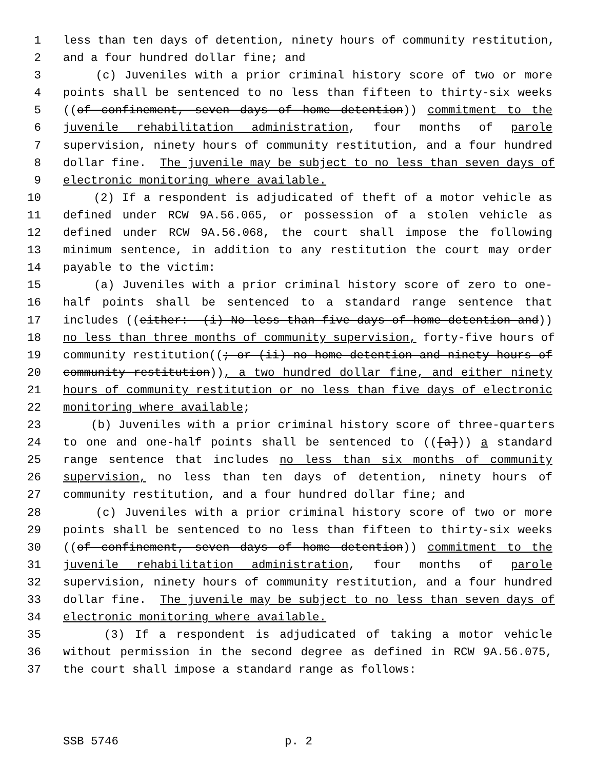1 less than ten days of detention, ninety hours of community restitution,
2 and a four hundred dollar fine; and
3 (c) Juveniles with a prior criminal history score of two or more
4 points shall be sentenced to no less than fifteen to thirty-six weeks
5 ((of confinement, seven days of home detention)) commitment to the
6 juvenile rehabilitation administration, four months of parole
7 supervision, ninety hours of community restitution, and a four hundred
8 dollar fine. The juvenile may be subject to no less than seven days of
9 electronic monitoring where available.
10 (2) If a respondent is adjudicated of theft of a motor vehicle as
11 defined under RCW 9A.56.065, or possession of a stolen vehicle as
12 defined under RCW 9A.56.068, the court shall impose the following
13 minimum sentence, in addition to any restitution the court may order
14 payable to the victim:
15 (a) Juveniles with a prior criminal history score of zero to one-
16 half points shall be sentenced to a standard range sentence that
17 includes ((either: (i) No less than five days of home detention and))
18 no less than three months of community supervision, forty-five hours of
19 community restitution((; or (ii) no home detention and ninety hours of
20 community restitution)), a two hundred dollar fine, and either ninety
21 hours of community restitution or no less than five days of electronic
22 monitoring where available;
23 (b) Juveniles with a prior criminal history score of three-quarters
24 to one and one-half points shall be sentenced to (([a])) a standard
25 range sentence that includes no less than six months of community
26 supervision, no less than ten days of detention, ninety hours of
27 community restitution, and a four hundred dollar fine; and
28 (c) Juveniles with a prior criminal history score of two or more
29 points shall be sentenced to no less than fifteen to thirty-six weeks
30 ((of confinement, seven days of home detention)) commitment to the
31 juvenile rehabilitation administration, four months of parole
32 supervision, ninety hours of community restitution, and a four hundred
33 dollar fine. The juvenile may be subject to no less than seven days of
34 electronic monitoring where available.
35 (3) If a respondent is adjudicated of taking a motor vehicle
36 without permission in the second degree as defined in RCW 9A.56.075,
37 the court shall impose a standard range as follows:
SSB 5746 p. 2